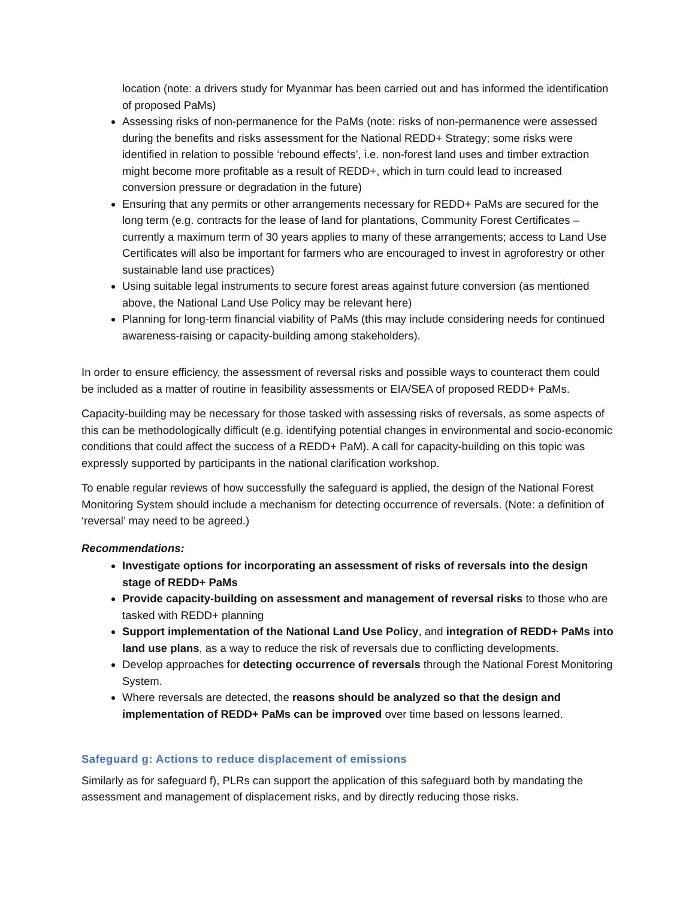location (note: a drivers study for Myanmar has been carried out and has informed the identification of proposed PaMs)
Assessing risks of non-permanence for the PaMs (note: risks of non-permanence were assessed during the benefits and risks assessment for the National REDD+ Strategy; some risks were identified in relation to possible ‘rebound effects’, i.e. non-forest land uses and timber extraction might become more profitable as a result of REDD+, which in turn could lead to increased conversion pressure or degradation in the future)
Ensuring that any permits or other arrangements necessary for REDD+ PaMs are secured for the long term (e.g. contracts for the lease of land for plantations, Community Forest Certificates – currently a maximum term of 30 years applies to many of these arrangements; access to Land Use Certificates will also be important for farmers who are encouraged to invest in agroforestry or other sustainable land use practices)
Using suitable legal instruments to secure forest areas against future conversion (as mentioned above, the National Land Use Policy may be relevant here)
Planning for long-term financial viability of PaMs (this may include considering needs for continued awareness-raising or capacity-building among stakeholders).
In order to ensure efficiency, the assessment of reversal risks and possible ways to counteract them could be included as a matter of routine in feasibility assessments or EIA/SEA of proposed REDD+ PaMs.
Capacity-building may be necessary for those tasked with assessing risks of reversals, as some aspects of this can be methodologically difficult (e.g. identifying potential changes in environmental and socio-economic conditions that could affect the success of a REDD+ PaM). A call for capacity-building on this topic was expressly supported by participants in the national clarification workshop.
To enable regular reviews of how successfully the safeguard is applied, the design of the National Forest Monitoring System should include a mechanism for detecting occurrence of reversals. (Note: a definition of ‘reversal’ may need to be agreed.)
Recommendations:
Investigate options for incorporating an assessment of risks of reversals into the design stage of REDD+ PaMs
Provide capacity-building on assessment and management of reversal risks to those who are tasked with REDD+ planning
Support implementation of the National Land Use Policy, and integration of REDD+ PaMs into land use plans, as a way to reduce the risk of reversals due to conflicting developments.
Develop approaches for detecting occurrence of reversals through the National Forest Monitoring System.
Where reversals are detected, the reasons should be analyzed so that the design and implementation of REDD+ PaMs can be improved over time based on lessons learned.
Safeguard g: Actions to reduce displacement of emissions
Similarly as for safeguard f), PLRs can support the application of this safeguard both by mandating the assessment and management of displacement risks, and by directly reducing those risks.